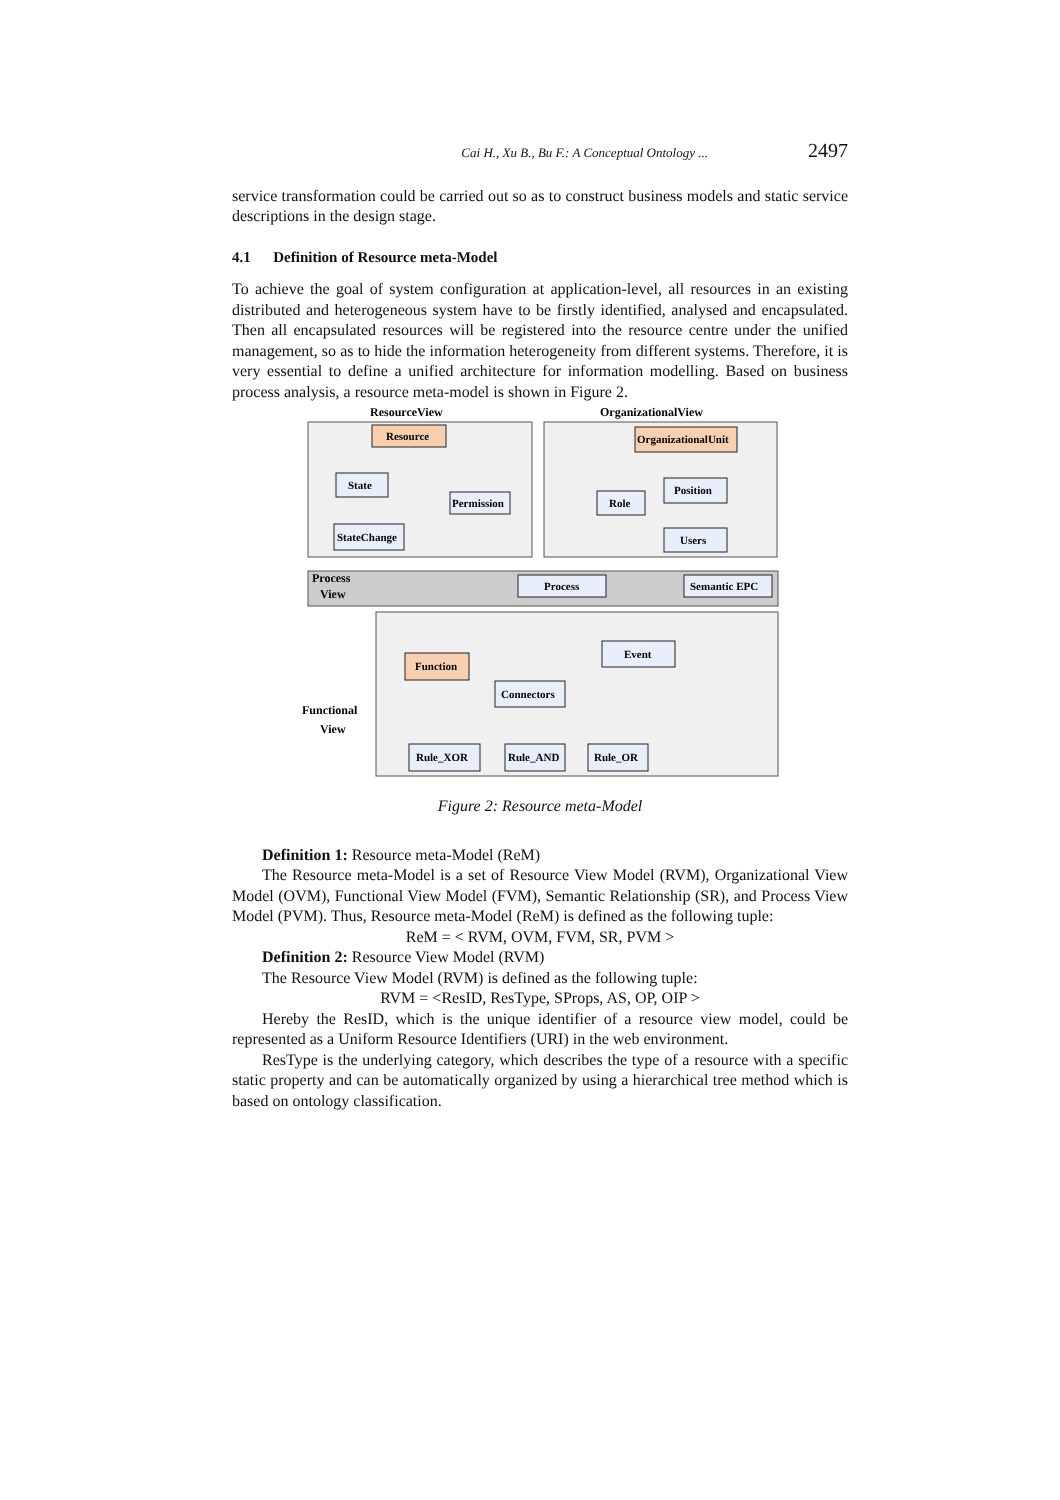Cai H., Xu B., Bu F.: A Conceptual Ontology ... 2497
service transformation could be carried out so as to construct business models and static service descriptions in the design stage.
4.1 Definition of Resource meta-Model
To achieve the goal of system configuration at application-level, all resources in an existing distributed and heterogeneous system have to be firstly identified, analysed and encapsulated. Then all encapsulated resources will be registered into the resource centre under the unified management, so as to hide the information heterogeneity from different systems. Therefore, it is very essential to define a unified architecture for information modelling. Based on business process analysis, a resource meta-model is shown in Figure 2.
ResourceView
OrganizationalView
Process
View
Functional
View
Resource
State
Permission
StateChange
OrganizationalUnit
Role
Position
Users
Process
Semantic EPC
Function
Event
Connectors
Rule_XOR
Rule_AND
Rule_OR
Figure 2: Resource meta-Model
Definition 1: Resource meta-Model (ReM)
The Resource meta-Model is a set of Resource View Model (RVM), Organizational View Model (OVM), Functional View Model (FVM), Semantic Relationship (SR), and Process View Model (PVM). Thus, Resource meta-Model (ReM) is defined as the following tuple:
ReM = < RVM, OVM, FVM, SR, PVM >
Definition 2: Resource View Model (RVM)
The Resource View Model (RVM) is defined as the following tuple:
RVM = <ResID, ResType, SProps, AS, OP, OIP >
Hereby the ResID, which is the unique identifier of a resource view model, could be represented as a Uniform Resource Identifiers (URI) in the web environment.
ResType is the underlying category, which describes the type of a resource with a specific static property and can be automatically organized by using a hierarchical tree method which is based on ontology classification.